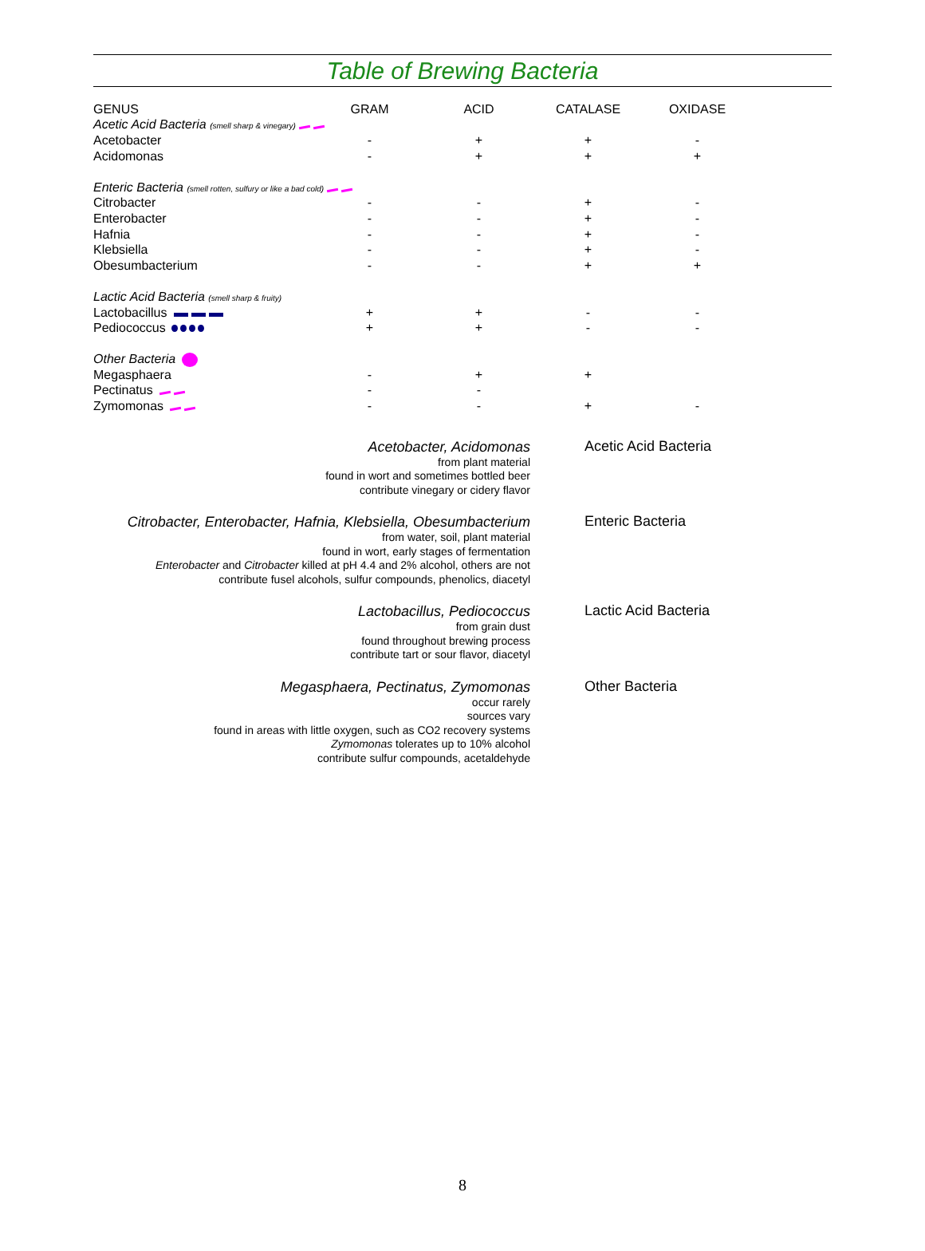Table of Brewing Bacteria
| GENUS | GRAM | ACID | CATALASE | OXIDASE |
| --- | --- | --- | --- | --- |
| Acetic Acid Bacteria (smell sharp & vinegary) | | | | |
| Acetobacter | - | + | + | - |
| Acidomonas | - | + | + | + |
| Enteric Bacteria (smell rotten, sulfury or like a bad cold) | | | | |
| Citrobacter | - | - | + | - |
| Enterobacter | - | - | + | - |
| Hafnia | - | - | + | - |
| Klebsiella | - | - | + | - |
| Obesumbacterium | - | - | + | + |
| Lactic Acid Bacteria (smell sharp & fruity) | | | | |
| Lactobacillus | + | + | - | - |
| Pediococcus | + | + | - | - |
| Other Bacteria | | | | |
| Megasphaera | - | + | + | |
| Pectinatus | - | - | | |
| Zymomonas | - | - | + | - |
Acetobacter, Acidomonas
from plant material
found in wort and sometimes bottled beer
contribute vinegary or cidery flavor
Acetic Acid Bacteria
Citrobacter, Enterobacter, Hafnia, Klebsiella, Obesumbacterium
from water, soil, plant material
found in wort, early stages of fermentation
Enterobacter and Citrobacter killed at pH 4.4 and 2% alcohol, others are not
contribute fusel alcohols, sulfur compounds, phenolics, diacetyl
Enteric Bacteria
Lactobacillus, Pediococcus
from grain dust
found throughout brewing process
contribute tart or sour flavor, diacetyl
Lactic Acid Bacteria
Megasphaera, Pectinatus, Zymomonas
occur rarely
sources vary
found in areas with little oxygen, such as CO2 recovery systems
Zymomonas tolerates up to 10% alcohol
contribute sulfur compounds, acetaldehyde
Other Bacteria
8